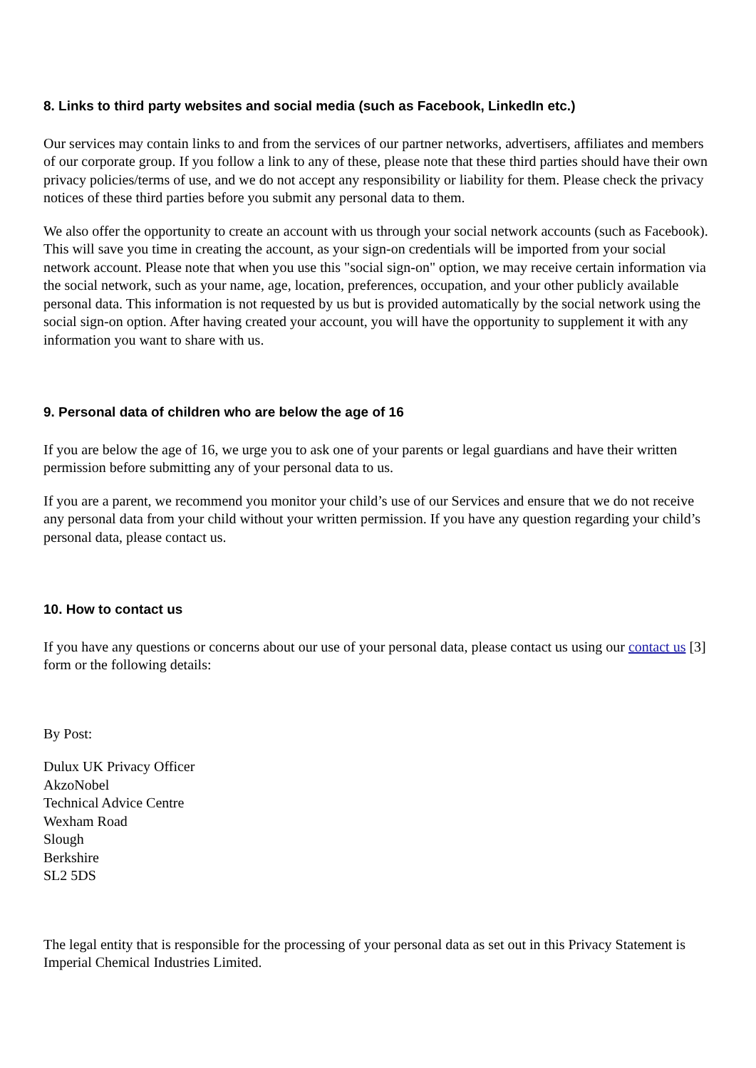8. Links to third party websites and social media (such as Facebook, LinkedIn etc.)
Our services may contain links to and from the services of our partner networks, advertisers, affiliates and members of our corporate group. If you follow a link to any of these, please note that these third parties should have their own privacy policies/terms of use, and we do not accept any responsibility or liability for them. Please check the privacy notices of these third parties before you submit any personal data to them.
We also offer the opportunity to create an account with us through your social network accounts (such as Facebook). This will save you time in creating the account, as your sign-on credentials will be imported from your social network account. Please note that when you use this "social sign-on" option, we may receive certain information via the social network, such as your name, age, location, preferences, occupation, and your other publicly available personal data. This information is not requested by us but is provided automatically by the social network using the social sign-on option. After having created your account, you will have the opportunity to supplement it with any information you want to share with us.
9. Personal data of children who are below the age of 16
If you are below the age of 16, we urge you to ask one of your parents or legal guardians and have their written permission before submitting any of your personal data to us.
If you are a parent, we recommend you monitor your child’s use of our Services and ensure that we do not receive any personal data from your child without your written permission. If you have any question regarding your child’s personal data, please contact us.
10. How to contact us
If you have any questions or concerns about our use of your personal data, please contact us using our contact us [3] form or the following details:
By Post:
Dulux UK Privacy Officer
AkzoNobel
Technical Advice Centre
Wexham Road
Slough
Berkshire
SL2 5DS
The legal entity that is responsible for the processing of your personal data as set out in this Privacy Statement is Imperial Chemical Industries Limited.